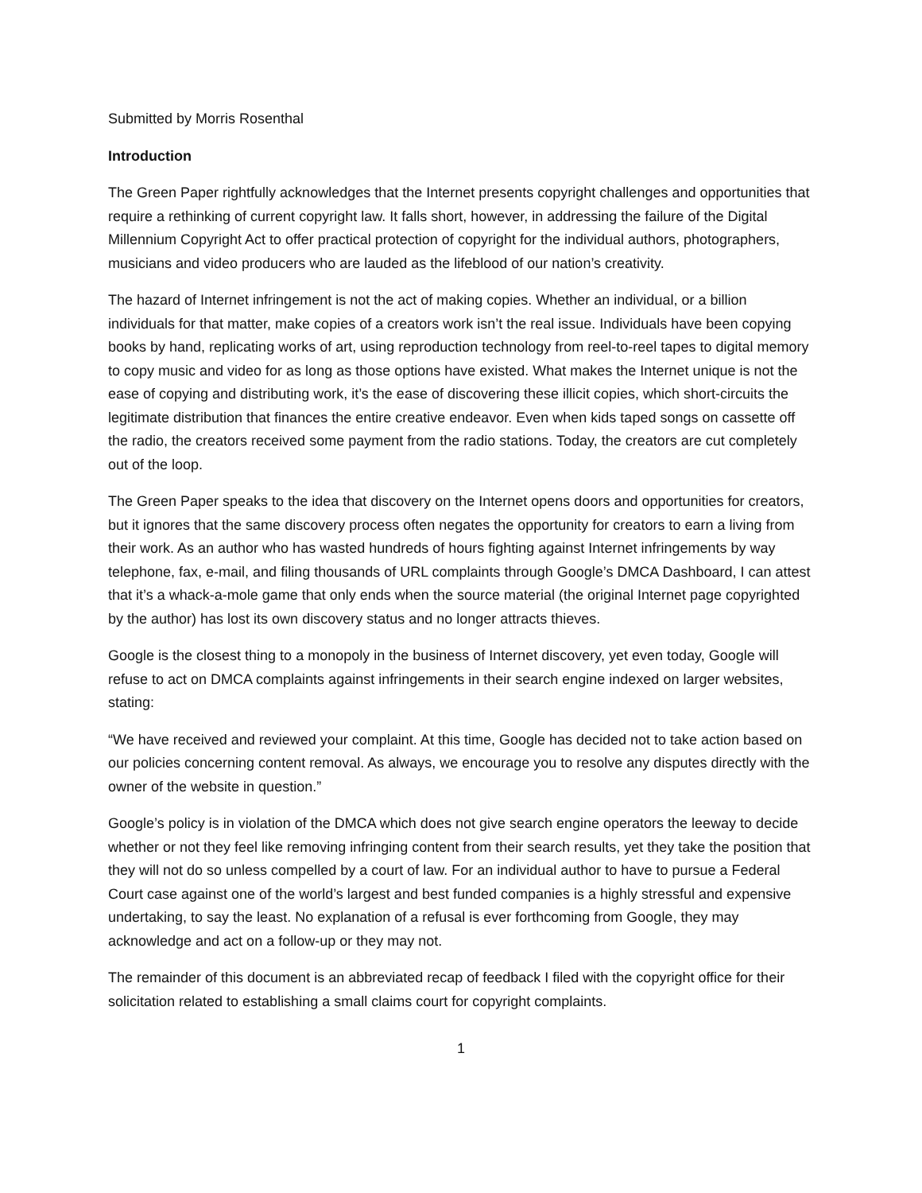Submitted by Morris Rosenthal
Introduction
The Green Paper rightfully acknowledges that the Internet presents copyright challenges and opportunities that require a rethinking of current copyright law. It falls short, however, in addressing the failure of the Digital Millennium Copyright Act to offer practical protection of copyright for the individual authors, photographers, musicians and video producers who are lauded as the lifeblood of our nation’s creativity.
The hazard of Internet infringement is not the act of making copies. Whether an individual, or a billion individuals for that matter, make copies of a creators work isn’t the real issue. Individuals have been copying books by hand, replicating works of art, using reproduction technology from reel-to-reel tapes to digital memory to copy music and video for as long as those options have existed. What makes the Internet unique is not the ease of copying and distributing work, it’s the ease of discovering these illicit copies, which short-circuits the legitimate distribution that finances the entire creative endeavor. Even when kids taped songs on cassette off the radio, the creators received some payment from the radio stations. Today, the creators are cut completely out of the loop.
The Green Paper speaks to the idea that discovery on the Internet opens doors and opportunities for creators, but it ignores that the same discovery process often negates the opportunity for creators to earn a living from their work. As an author who has wasted hundreds of hours fighting against Internet infringements by way telephone, fax, e-mail, and filing thousands of URL complaints through Google’s DMCA Dashboard, I can attest that it’s a whack-a-mole game that only ends when the source material (the original Internet page copyrighted by the author) has lost its own discovery status and no longer attracts thieves.
Google is the closest thing to a monopoly in the business of Internet discovery, yet even today, Google will refuse to act on DMCA complaints against infringements in their search engine indexed on larger websites, stating:
“We have received and reviewed your complaint. At this time, Google has decided not to take action based on our policies concerning content removal. As always, we encourage you to resolve any disputes directly with the owner of the website in question.”
Google’s policy is in violation of the DMCA which does not give search engine operators the leeway to decide whether or not they feel like removing infringing content from their search results, yet they take the position that they will not do so unless compelled by a court of law. For an individual author to have to pursue a Federal Court case against one of the world’s largest and best funded companies is a highly stressful and expensive undertaking, to say the least. No explanation of a refusal is ever forthcoming from Google, they may acknowledge and act on a follow-up or they may not.
The remainder of this document is an abbreviated recap of feedback I filed with the copyright office for their solicitation related to establishing a small claims court for copyright complaints.
1